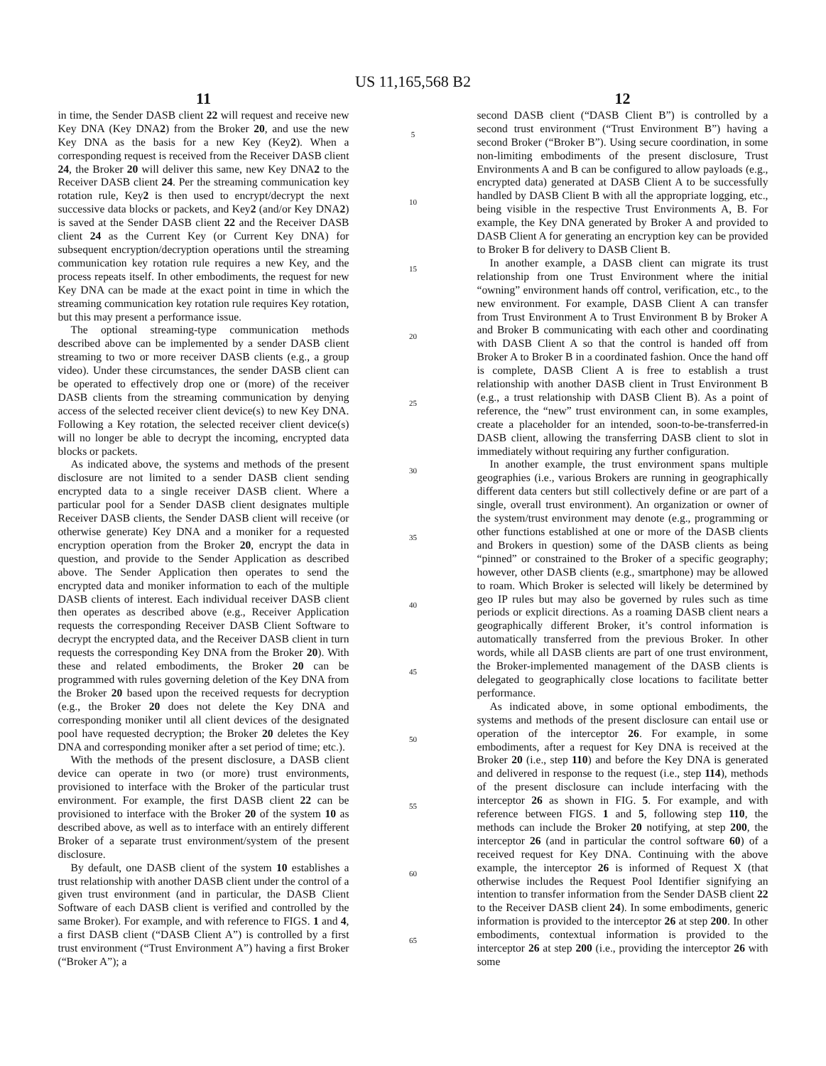US 11,165,568 B2
11
in time, the Sender DASB client 22 will request and receive new Key DNA (Key DNA2) from the Broker 20, and use the new Key DNA as the basis for a new Key (Key2). When a corresponding request is received from the Receiver DASB client 24, the Broker 20 will deliver this same, new Key DNA2 to the Receiver DASB client 24. Per the streaming communication key rotation rule, Key2 is then used to encrypt/decrypt the next successive data blocks or packets, and Key2 (and/or Key DNA2) is saved at the Sender DASB client 22 and the Receiver DASB client 24 as the Current Key (or Current Key DNA) for subsequent encryption/decryption operations until the streaming communication key rotation rule requires a new Key, and the process repeats itself. In other embodiments, the request for new Key DNA can be made at the exact point in time in which the streaming communication key rotation rule requires Key rotation, but this may present a performance issue.
The optional streaming-type communication methods described above can be implemented by a sender DASB client streaming to two or more receiver DASB clients (e.g., a group video). Under these circumstances, the sender DASB client can be operated to effectively drop one or (more) of the receiver DASB clients from the streaming communication by denying access of the selected receiver client device(s) to new Key DNA. Following a Key rotation, the selected receiver client device(s) will no longer be able to decrypt the incoming, encrypted data blocks or packets.
As indicated above, the systems and methods of the present disclosure are not limited to a sender DASB client sending encrypted data to a single receiver DASB client. Where a particular pool for a Sender DASB client designates multiple Receiver DASB clients, the Sender DASB client will receive (or otherwise generate) Key DNA and a moniker for a requested encryption operation from the Broker 20, encrypt the data in question, and provide to the Sender Application as described above. The Sender Application then operates to send the encrypted data and moniker information to each of the multiple DASB clients of interest. Each individual receiver DASB client then operates as described above (e.g., Receiver Application requests the corresponding Receiver DASB Client Software to decrypt the encrypted data, and the Receiver DASB client in turn requests the corresponding Key DNA from the Broker 20). With these and related embodiments, the Broker 20 can be programmed with rules governing deletion of the Key DNA from the Broker 20 based upon the received requests for decryption (e.g., the Broker 20 does not delete the Key DNA and corresponding moniker until all client devices of the designated pool have requested decryption; the Broker 20 deletes the Key DNA and corresponding moniker after a set period of time; etc.).
With the methods of the present disclosure, a DASB client device can operate in two (or more) trust environments, provisioned to interface with the Broker of the particular trust environment. For example, the first DASB client 22 can be provisioned to interface with the Broker 20 of the system 10 as described above, as well as to interface with an entirely different Broker of a separate trust environment/system of the present disclosure.
By default, one DASB client of the system 10 establishes a trust relationship with another DASB client under the control of a given trust environment (and in particular, the DASB Client Software of each DASB client is verified and controlled by the same Broker). For example, and with reference to FIGS. 1 and 4, a first DASB client (“DASB Client A”) is controlled by a first trust environment (“Trust Environment A”) having a first Broker (“Broker A”); a
5
10
15
20
25
30
35
40
45
50
55
60
65
12
second DASB client (“DASB Client B”) is controlled by a second trust environment (“Trust Environment B”) having a second Broker (“Broker B”). Using secure coordination, in some non-limiting embodiments of the present disclosure, Trust Environments A and B can be configured to allow payloads (e.g., encrypted data) generated at DASB Client A to be successfully handled by DASB Client B with all the appropriate logging, etc., being visible in the respective Trust Environments A, B. For example, the Key DNA generated by Broker A and provided to DASB Client A for generating an encryption key can be provided to Broker B for delivery to DASB Client B.
In another example, a DASB client can migrate its trust relationship from one Trust Environment where the initial “owning” environment hands off control, verification, etc., to the new environment. For example, DASB Client A can transfer from Trust Environment A to Trust Environment B by Broker A and Broker B communicating with each other and coordinating with DASB Client A so that the control is handed off from Broker A to Broker B in a coordinated fashion. Once the hand off is complete, DASB Client A is free to establish a trust relationship with another DASB client in Trust Environment B (e.g., a trust relationship with DASB Client B). As a point of reference, the “new” trust environment can, in some examples, create a placeholder for an intended, soon-to-be-transferred-in DASB client, allowing the transferring DASB client to slot in immediately without requiring any further configuration.
In another example, the trust environment spans multiple geographies (i.e., various Brokers are running in geographically different data centers but still collectively define or are part of a single, overall trust environment). An organization or owner of the system/trust environment may denote (e.g., programming or other functions established at one or more of the DASB clients and Brokers in question) some of the DASB clients as being “pinned” or constrained to the Broker of a specific geography; however, other DASB clients (e.g., smartphone) may be allowed to roam. Which Broker is selected will likely be determined by geo IP rules but may also be governed by rules such as time periods or explicit directions. As a roaming DASB client nears a geographically different Broker, it’s control information is automatically transferred from the previous Broker. In other words, while all DASB clients are part of one trust environment, the Broker-implemented management of the DASB clients is delegated to geographically close locations to facilitate better performance.
As indicated above, in some optional embodiments, the systems and methods of the present disclosure can entail use or operation of the interceptor 26. For example, in some embodiments, after a request for Key DNA is received at the Broker 20 (i.e., step 110) and before the Key DNA is generated and delivered in response to the request (i.e., step 114), methods of the present disclosure can include interfacing with the interceptor 26 as shown in FIG. 5. For example, and with reference between FIGS. 1 and 5, following step 110, the methods can include the Broker 20 notifying, at step 200, the interceptor 26 (and in particular the control software 60) of a received request for Key DNA. Continuing with the above example, the interceptor 26 is informed of Request X (that otherwise includes the Request Pool Identifier signifying an intention to transfer information from the Sender DASB client 22 to the Receiver DASB client 24). In some embodiments, generic information is provided to the interceptor 26 at step 200. In other embodiments, contextual information is provided to the interceptor 26 at step 200 (i.e., providing the interceptor 26 with some